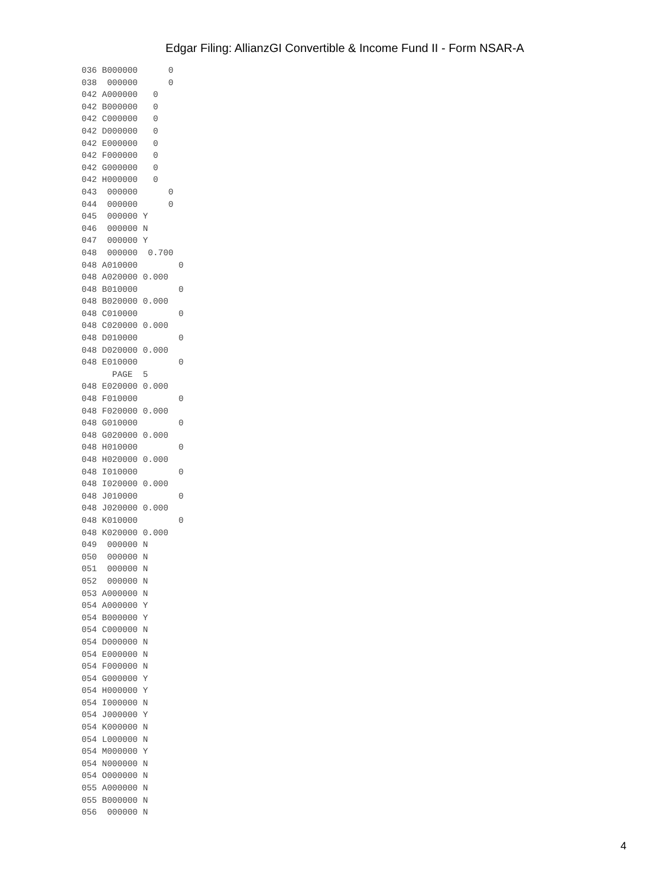Edgar Filing: AllianzGI Convertible & Income Fund II - Form NSAR-A
036 B000000      0
038  000000      0
042 A000000   0
042 B000000   0
042 C000000   0
042 D000000   0
042 E000000   0
042 F000000   0
042 G000000   0
042 H000000   0
043  000000      0
044  000000      0
045  000000 Y
046  000000 N
047  000000 Y
048  000000  0.700
048 A010000        0
048 A020000 0.000
048 B010000        0
048 B020000 0.000
048 C010000        0
048 C020000 0.000
048 D010000        0
048 D020000 0.000
048 E010000        0
      PAGE  5
048 E020000 0.000
048 F010000        0
048 F020000 0.000
048 G010000        0
048 G020000 0.000
048 H010000        0
048 H020000 0.000
048 I010000        0
048 I020000 0.000
048 J010000        0
048 J020000 0.000
048 K010000        0
048 K020000 0.000
049  000000 N
050  000000 N
051  000000 N
052  000000 N
053 A000000 N
054 A000000 Y
054 B000000 Y
054 C000000 N
054 D000000 N
054 E000000 N
054 F000000 N
054 G000000 Y
054 H000000 Y
054 I000000 N
054 J000000 Y
054 K000000 N
054 L000000 N
054 M000000 Y
054 N000000 N
054 O000000 N
055 A000000 N
055 B000000 N
056  000000 N
4